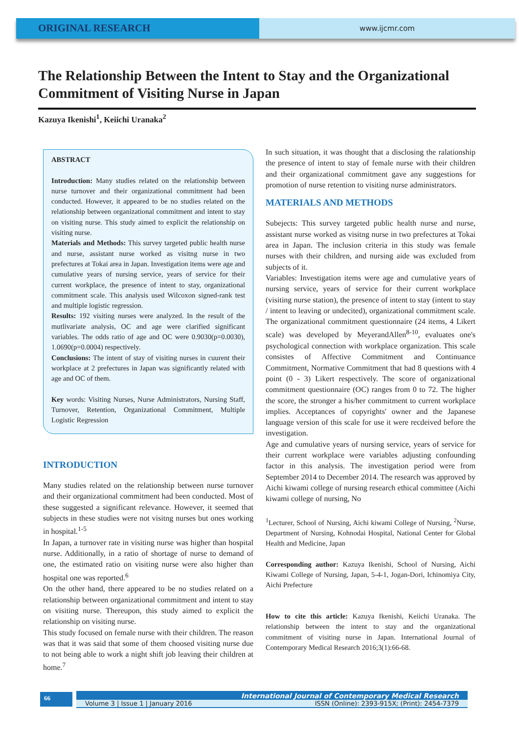ORIGINAL RESEARCH
www.ijcmr.com
The Relationship Between the Intent to Stay and the Organizational Commitment of Visiting Nurse in Japan
Kazuya Ikenishi<sup>1</sup>, Keiichi Uranaka<sup>2</sup>
ABSTRACT
Introduction: Many studies related on the relationship between nurse turnover and their organizational commitment had been conducted. However, it appeared to be no studies related on the relationship between organizational commitment and intent to stay on visiting nurse. This study aimed to explicit the relationship on visiting nurse.
Materials and Methods: This survey targeted public health nurse and nurse, assistant nurse worked as visitng nurse in two prefectures at Tokai area in Japan. Investigation items were age and cumulative years of nursing service, years of service for their current workplace, the presence of intent to stay, organizational commitment scale. This analysis used Wilcoxon signed-rank test and multiple logistic regression.
Results: 192 visiting nurses were analyzed. In the result of the mutlivariate analysis, OC and age were clarified significant variables. The odds ratio of age and OC were 0.9030(p=0.0030), 1.0690(p=0.0004) respectively.
Conclusions: The intent of stay of visiting nurses in cuurent their workplace at 2 prefectures in Japan was significantly related with age and OC of them.
Key words: Visiting Nurses, Nurse Administrators, Nursing Staff, Turnover, Retention, Organizational Commitment, Multiple Logistic Regression
INTRODUCTION
Many studies related on the relationship between nurse turnover and their organizational commitment had been conducted. Most of these suggested a significant relevance. However, it seemed that subjects in these studies were not visitng nurses but ones working in hospital.<sup>1-5</sup>
In Japan, a turnover rate in visiting nurse was higher than hospital nurse. Additionally, in a ratio of shortage of nurse to demand of one, the estimated ratio on visiting nurse were also higher than hospital one was reported.<sup>6</sup>
On the other hand, there appeared to be no studies related on a relationship between organizational commitment and intent to stay on visiting nurse. Thereupon, this study aimed to explicit the relationship on visiting nurse.
This study focused on female nurse with their children. The reason was that it was said that some of them choosed visiting nurse due to not being able to work a night shift job leaving their children at home.<sup>7</sup>
In such situation, it was thought that a disclosing the ralationship the presence of intent to stay of female nurse with their children and their organizational commitment gave any suggestions for promotion of nurse retention to visiting nurse administrators.
MATERIALS AND METHODS
Subejects: This survey targeted public health nurse and nurse, assistant nurse worked as visitng nurse in two prefectures at Tokai area in Japan. The inclusion criteria in this study was female nurses with their children, and nursing aide was excluded from subjects of it.
Variables: Investigation items were age and cumulative years of nursing service, years of service for their current workplace (visiting nurse station), the presence of intent to stay (intent to stay / intent to leaving or undecited), organizational commitment scale. The organizational commitment questionnaire (24 items, 4 Likert scale) was developed by MeyerandAllen<sup>8-10</sup>, evaluates one's psychological connection with workplace organization. This scale consistes of Affective Commitment and Continuance Commitment, Normative Commitment that had 8 questions with 4 point (0 - 3) Likert respectively. The score of organizational commitment questionnaire (OC) ranges from 0 to 72. The higher the score, the stronger a his/her commitment to current workplace implies. Acceptances of copyrights' owner and the Japanese language version of this scale for use it were recdeived before the investigation.
Age and cumulative years of nursing service, years of service for their current workplace were variables adjusting confounding factor in this analysis. The investigation period were from September 2014 to December 2014. The research was approved by Aichi kiwami college of nursing research ethical committee (Aichi kiwami college of nursing, No
<sup>1</sup> Lecturer, School of Nursing, Aichi kiwami College of Nursing, <sup>2</sup>Nurse, Department of Nursing, Kohnodai Hospital, National Center for Global Health and Medicine, Japan
Corresponding author: Kazuya Ikenishi, School of Nursing, Aichi Kiwami College of Nursing, Japan, 5-4-1, Jogan-Dori, Ichinomiya City, Aichi Prefecture
How to cite this article: Kazuya Ikenishi, Keiichi Uranaka. The relationship between the intent to stay and the organizational commitment of visiting nurse in Japan. International Journal of Contemporary Medical Research 2016;3(1):66-68.
66
International Journal of Contemporary Medical Research
Volume 3 | Issue 1 | January 2016 ISSN (Online): 2393-915X; (Print): 2454-7379